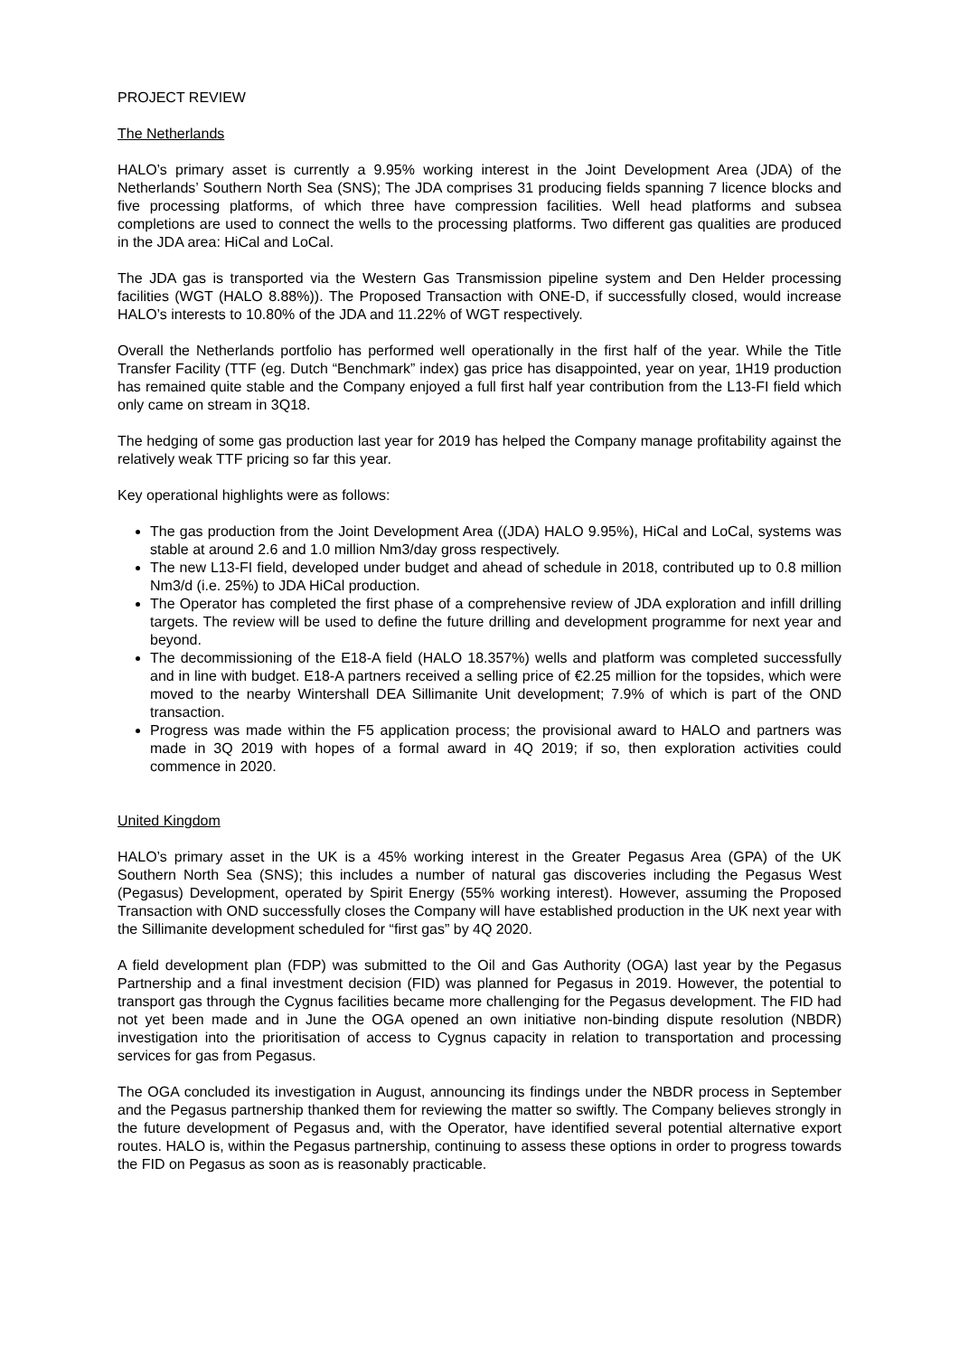PROJECT REVIEW
The Netherlands
HALO’s primary asset is currently a 9.95% working interest in the Joint Development Area (JDA) of the Netherlands’ Southern North Sea (SNS); The JDA comprises 31 producing fields spanning 7 licence blocks and five processing platforms, of which three have compression facilities. Well head platforms and subsea completions are used to connect the wells to the processing platforms. Two different gas qualities are produced in the JDA area: HiCal and LoCal.
The JDA gas is transported via the Western Gas Transmission pipeline system and Den Helder processing facilities (WGT (HALO 8.88%)). The Proposed Transaction with ONE-D, if successfully closed, would increase HALO’s interests to 10.80% of the JDA and 11.22% of WGT respectively.
Overall the Netherlands portfolio has performed well operationally in the first half of the year. While the Title Transfer Facility (TTF (eg. Dutch “Benchmark” index) gas price has disappointed, year on year, 1H19 production has remained quite stable and the Company enjoyed a full first half year contribution from the L13-FI field which only came on stream in 3Q18.
The hedging of some gas production last year for 2019 has helped the Company manage profitability against the relatively weak TTF pricing so far this year.
Key operational highlights were as follows:
The gas production from the Joint Development Area ((JDA) HALO 9.95%), HiCal and LoCal, systems was stable at around 2.6 and 1.0 million Nm3/day gross respectively.
The new L13-FI field, developed under budget and ahead of schedule in 2018, contributed up to 0.8 million Nm3/d (i.e. 25%) to JDA HiCal production.
The Operator has completed the first phase of a comprehensive review of JDA exploration and infill drilling targets. The review will be used to define the future drilling and development programme for next year and beyond.
The decommissioning of the E18-A field (HALO 18.357%) wells and platform was completed successfully and in line with budget. E18-A partners received a selling price of €2.25 million for the topsides, which were moved to the nearby Wintershall DEA Sillimanite Unit development; 7.9% of which is part of the OND transaction.
Progress was made within the F5 application process; the provisional award to HALO and partners was made in 3Q 2019 with hopes of a formal award in 4Q 2019; if so, then exploration activities could commence in 2020.
United Kingdom
HALO’s primary asset in the UK is a 45% working interest in the Greater Pegasus Area (GPA) of the UK Southern North Sea (SNS); this includes a number of natural gas discoveries including the Pegasus West (Pegasus) Development, operated by Spirit Energy (55% working interest). However, assuming the Proposed Transaction with OND successfully closes the Company will have established production in the UK next year with the Sillimanite development scheduled for “first gas” by 4Q 2020.
A field development plan (FDP) was submitted to the Oil and Gas Authority (OGA) last year by the Pegasus Partnership and a final investment decision (FID) was planned for Pegasus in 2019. However, the potential to transport gas through the Cygnus facilities became more challenging for the Pegasus development. The FID had not yet been made and in June the OGA opened an own initiative non-binding dispute resolution (NBDR) investigation into the prioritisation of access to Cygnus capacity in relation to transportation and processing services for gas from Pegasus.
The OGA concluded its investigation in August, announcing its findings under the NBDR process in September and the Pegasus partnership thanked them for reviewing the matter so swiftly. The Company believes strongly in the future development of Pegasus and, with the Operator, have identified several potential alternative export routes. HALO is, within the Pegasus partnership, continuing to assess these options in order to progress towards the FID on Pegasus as soon as is reasonably practicable.